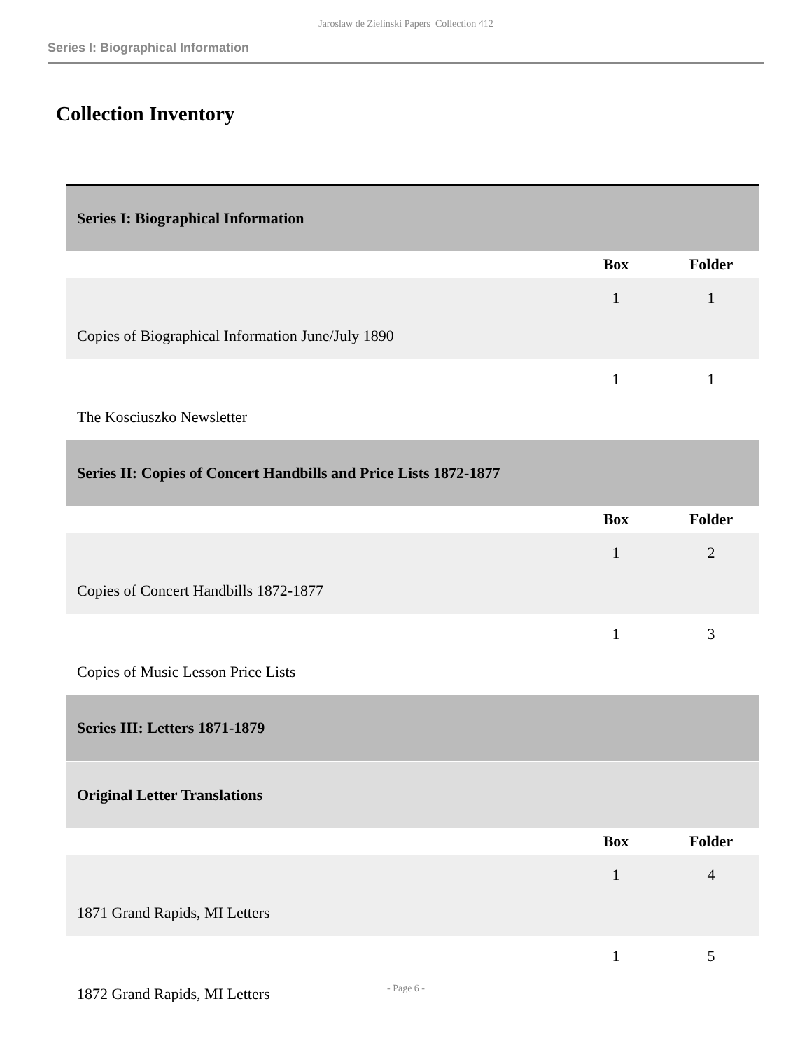Jaroslaw de Zielinski Papers Collection 412
Series I: Biographical Information
Collection Inventory
| Series I: Biographical Information | | |
| | Box | Folder |
| Copies of Biographical Information June/July 1890 | 1 | 1 |
| The Kosciuszko Newsletter | 1 | 1 |
| Series II: Copies of Concert Handbills and Price Lists 1872-1877 | | |
| | Box | Folder |
| Copies of Concert Handbills 1872-1877 | 1 | 2 |
| Copies of Music Lesson Price Lists | 1 | 3 |
| Series III: Letters 1871-1879 | | |
| Original Letter Translations | | |
| | Box | Folder |
| 1871 Grand Rapids, MI Letters | 1 | 4 |
| 1872 Grand Rapids, MI Letters | 1 | 5 |
- Page 6 -